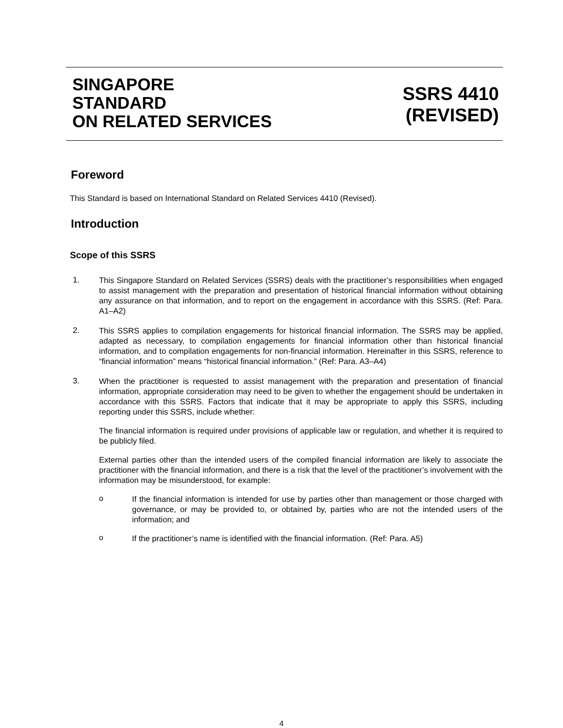SINGAPORE
STANDARD
ON RELATED SERVICES
SSRS 4410
(REVISED)
Foreword
This Standard is based on International Standard on Related Services 4410 (Revised).
Introduction
Scope of this SSRS
1.
This Singapore Standard on Related Services (SSRS) deals with the practitioner’s responsibilities when engaged to assist management with the preparation and presentation of historical financial information without obtaining any assurance on that information, and to report on the engagement in accordance with this SSRS. (Ref: Para. A1–A2)
2.
This SSRS applies to compilation engagements for historical financial information. The SSRS may be applied, adapted as necessary, to compilation engagements for financial information other than historical financial information, and to compilation engagements for non-financial information. Hereinafter in this SSRS, reference to “financial information” means “historical financial information.” (Ref: Para. A3–A4)
3.
When the practitioner is requested to assist management with the preparation and presentation of financial information, appropriate consideration may need to be given to whether the engagement should be undertaken in accordance with this SSRS. Factors that indicate that it may be appropriate to apply this SSRS, including reporting under this SSRS, include whether:
The financial information is required under provisions of applicable law or regulation, and whether it is required to be publicly filed.
External parties other than the intended users of the compiled financial information are likely to associate the practitioner with the financial information, and there is a risk that the level of the practitioner’s involvement with the information may be misunderstood, for example:
o
If the financial information is intended for use by parties other than management or those charged with governance, or may be provided to, or obtained by, parties who are not the intended users of the information; and
o
If the practitioner’s name is identified with the financial information. (Ref: Para. A5)
4